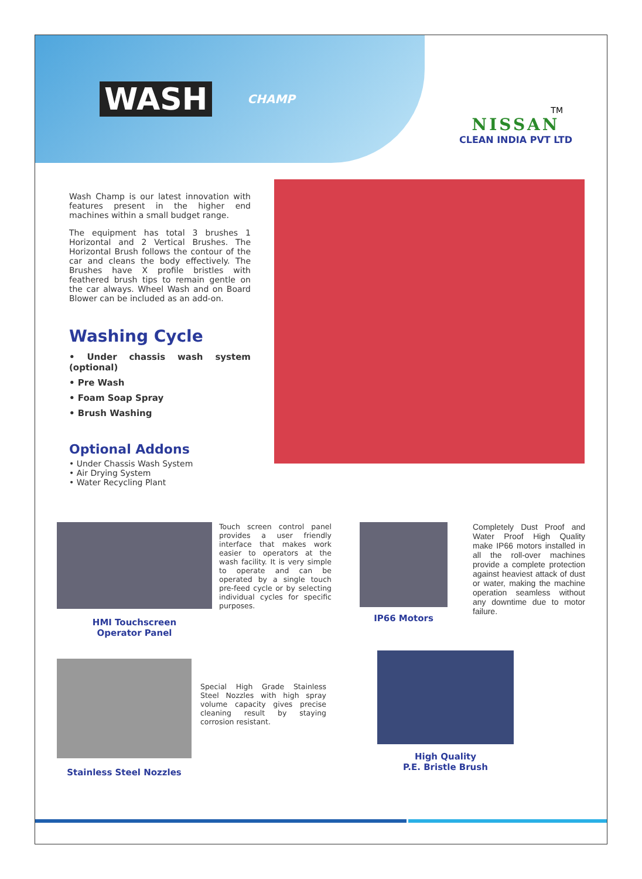WASH CHAMP
TM
NISSAN
CLEAN INDIA PVT LTD
Wash Champ is our latest innovation with features present in the higher end machines within a small budget range.
The equipment has total 3 brushes 1 Horizontal and 2 Vertical Brushes. The Horizontal Brush follows the contour of the car and cleans the body effectively. The Brushes have X profile bristles with feathered brush tips to remain gentle on the car always. Wheel Wash and on Board Blower can be included as an add-on.
Washing Cycle
• Under chassis wash system (optional)
• Pre Wash
• Foam Soap Spray
• Brush Washing
Optional Addons
• Under Chassis Wash System
• Air Drying System
• Water Recycling Plant
HMI Touchscreen
Operator Panel
Touch screen control panel provides a user friendly interface that makes work easier to operators at the wash facility. It is very simple to operate and can be operated by a single touch pre-feed cycle or by selecting individual cycles for specific purposes.
IP66 Motors
Completely Dust Proof and Water Proof High Quality make IP66 motors installed in all the roll-over machines provide a complete protection against heaviest attack of dust or water, making the machine operation seamless without any downtime due to motor failure.
Stainless Steel Nozzles
Special High Grade Stainless Steel Nozzles with high spray volume capacity gives precise cleaning result by staying corrosion resistant.
High Quality
P.E. Bristle Brush